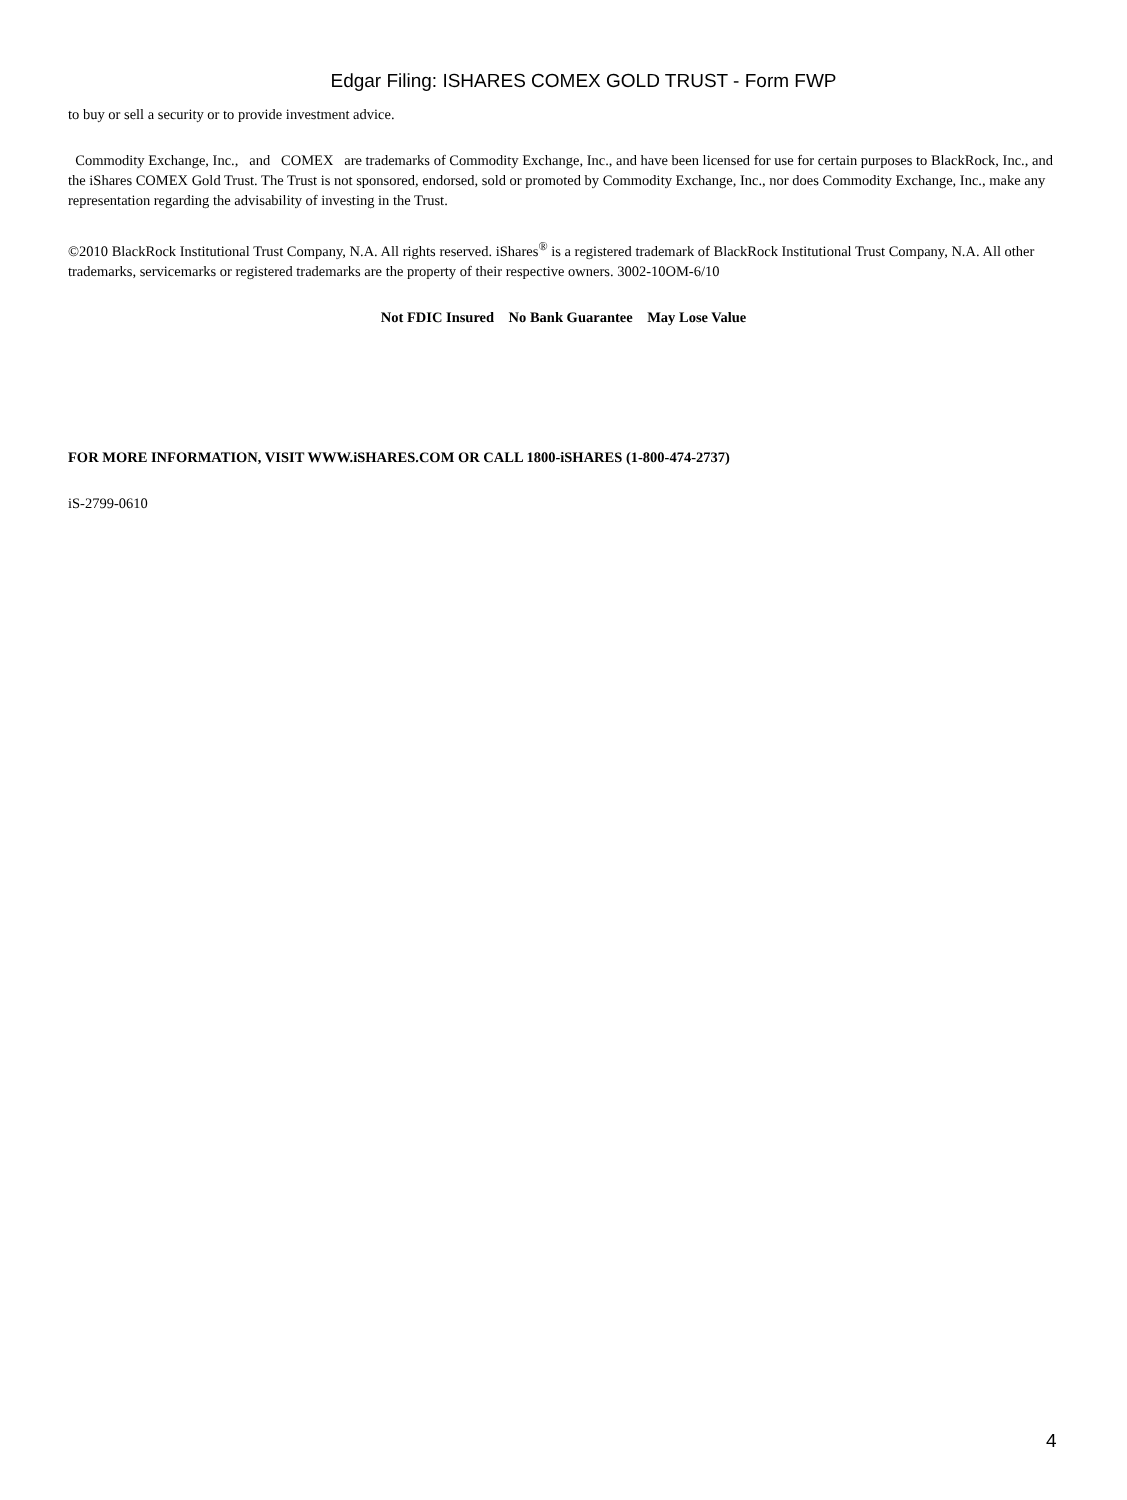Edgar Filing: ISHARES COMEX GOLD TRUST - Form FWP
to buy or sell a security or to provide investment advice.
Commodity Exchange, Inc., and COMEX are trademarks of Commodity Exchange, Inc., and have been licensed for use for certain purposes to BlackRock, Inc., and the iShares COMEX Gold Trust. The Trust is not sponsored, endorsed, sold or promoted by Commodity Exchange, Inc., nor does Commodity Exchange, Inc., make any representation regarding the advisability of investing in the Trust.
©2010 BlackRock Institutional Trust Company, N.A. All rights reserved. iShares<sup>®</sup> is a registered trademark of BlackRock Institutional Trust Company, N.A. All other trademarks, servicemarks or registered trademarks are the property of their respective owners. 3002-10OM-6/10
Not FDIC Insured No Bank Guarantee May Lose Value
FOR MORE INFORMATION, VISIT WWW.iSHARES.COM OR CALL 1800-iSHARES (1-800-474-2737)
iS-2799-0610
4